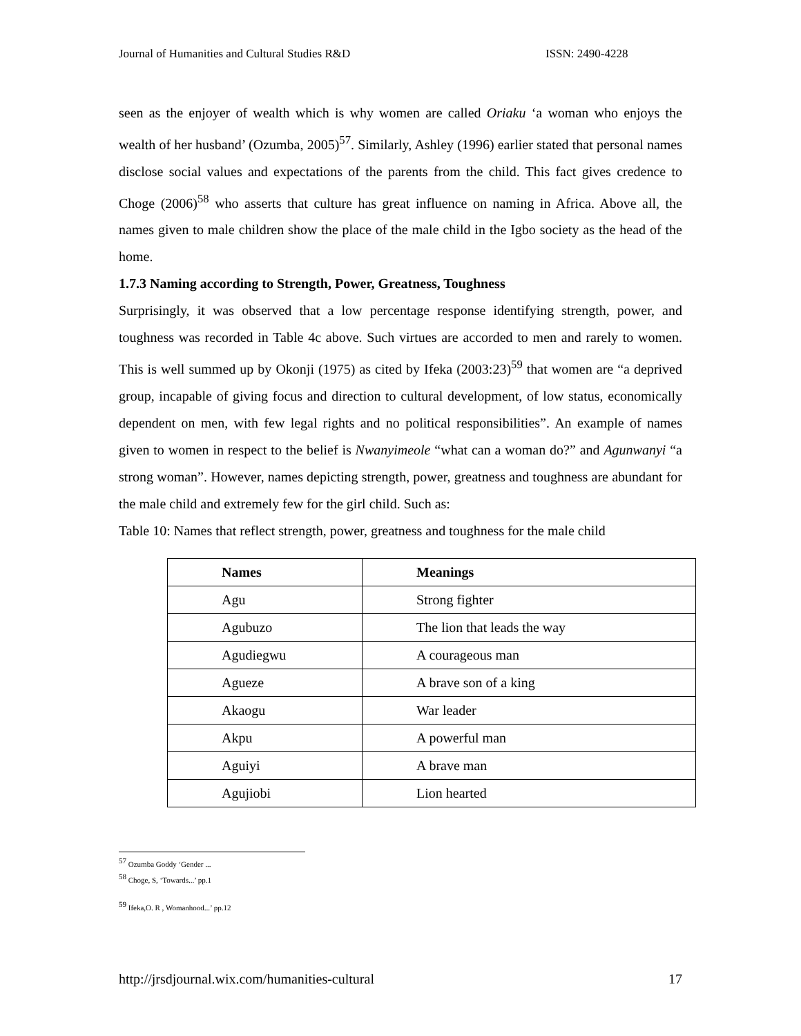Journal of Humanities and Cultural Studies R&D ISSN: 2490-4228
seen as the enjoyer of wealth which is why women are called Oriaku ‘a woman who enjoys the wealth of her husband’ (Ozumba, 2005)<sup>57</sup>. Similarly, Ashley (1996) earlier stated that personal names disclose social values and expectations of the parents from the child. This fact gives credence to Choge (2006)<sup>58</sup> who asserts that culture has great influence on naming in Africa. Above all, the names given to male children show the place of the male child in the Igbo society as the head of the home.
1.7.3 Naming according to Strength, Power, Greatness, Toughness
Surprisingly, it was observed that a low percentage response identifying strength, power, and toughness was recorded in Table 4c above. Such virtues are accorded to men and rarely to women. This is well summed up by Okonji (1975) as cited by Ifeka (2003:23)<sup>59</sup> that women are “a deprived group, incapable of giving focus and direction to cultural development, of low status, economically dependent on men, with few legal rights and no political responsibilities”. An example of names given to women in respect to the belief is Nwanyimeole “what can a woman do?” and Agunwanyi “a strong woman”. However, names depicting strength, power, greatness and toughness are abundant for the male child and extremely few for the girl child. Such as:
Table 10: Names that reflect strength, power, greatness and toughness for the male child
| Names | Meanings |
| --- | --- |
| Agu | Strong fighter |
| Agubuzo | The lion that leads the way |
| Agudiegwu | A courageous man |
| Agueze | A brave son of a king |
| Akaogu | War leader |
| Akpu | A powerful man |
| Aguiyi | A brave man |
| Agujiobi | Lion hearted |
<sup>57</sup> Ozumba Goddy ‘Gender ...
<sup>58</sup> Choge, S, ‘Towards...’ pp.1
<sup>59</sup> Ifeka,O. R , Womanhood...’ pp.12
http://jrsdjournal.wix.com/humanities-cultural 17